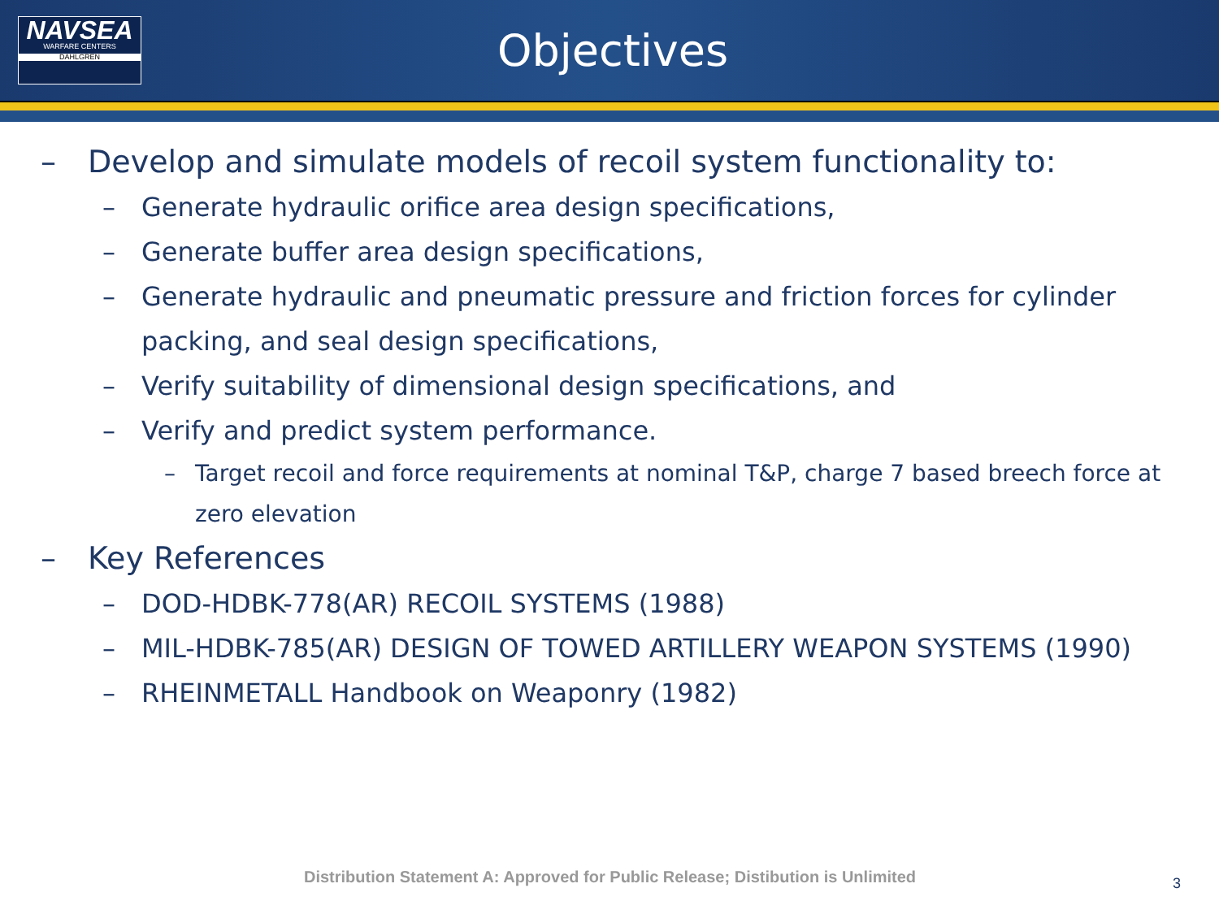NAVSEA
WARFARE CENTERS
DAHLGREN
Objectives
– Develop and simulate models of recoil system functionality to:
– Generate hydraulic orifice area design specifications,
– Generate buffer area design specifications,
– Generate hydraulic and pneumatic pressure and friction forces for cylinder packing, and seal design specifications,
– Verify suitability of dimensional design specifications, and
– Verify and predict system performance.
– Target recoil and force requirements at nominal T&P, charge 7 based breech force at zero elevation
– Key References
– DOD-HDBK-778(AR) RECOIL SYSTEMS (1988)
– MIL-HDBK-785(AR) DESIGN OF TOWED ARTILLERY WEAPON SYSTEMS (1990)
– RHEINMETALL Handbook on Weaponry (1982)
Distribution Statement A: Approved for Public Release; Distibution is Unlimited
3